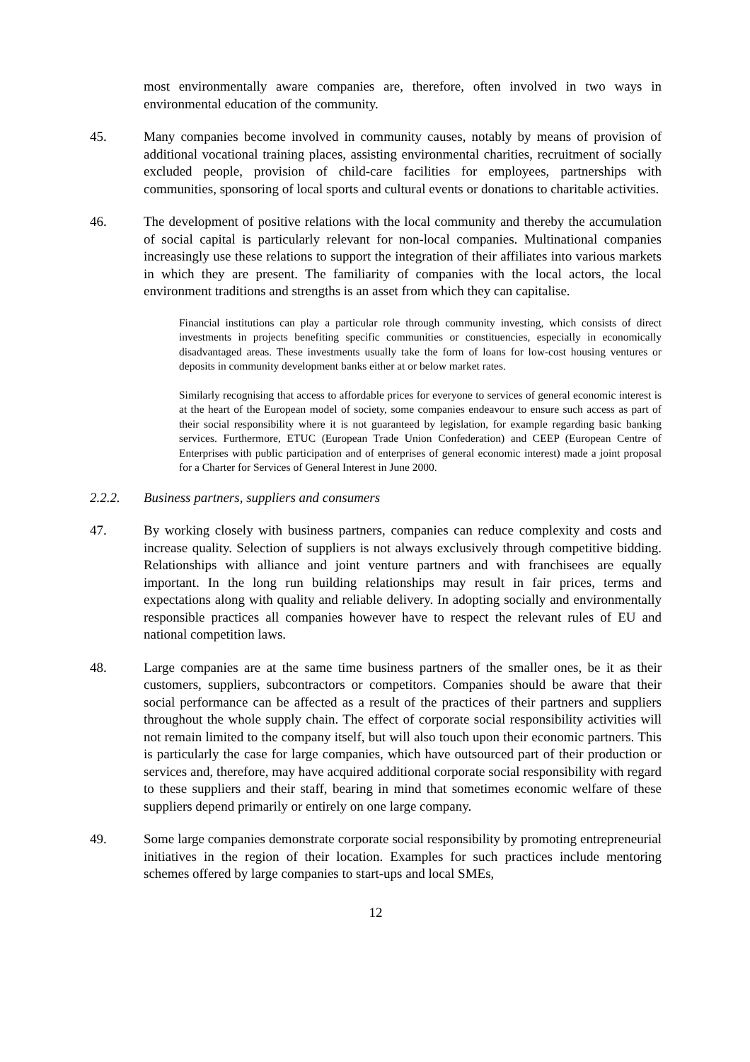most environmentally aware companies are, therefore, often involved in two ways in environmental education of the community.
45. Many companies become involved in community causes, notably by means of provision of additional vocational training places, assisting environmental charities, recruitment of socially excluded people, provision of child-care facilities for employees, partnerships with communities, sponsoring of local sports and cultural events or donations to charitable activities.
46. The development of positive relations with the local community and thereby the accumulation of social capital is particularly relevant for non-local companies. Multinational companies increasingly use these relations to support the integration of their affiliates into various markets in which they are present. The familiarity of companies with the local actors, the local environment traditions and strengths is an asset from which they can capitalise.
Financial institutions can play a particular role through community investing, which consists of direct investments in projects benefiting specific communities or constituencies, especially in economically disadvantaged areas. These investments usually take the form of loans for low-cost housing ventures or deposits in community development banks either at or below market rates.
Similarly recognising that access to affordable prices for everyone to services of general economic interest is at the heart of the European model of society, some companies endeavour to ensure such access as part of their social responsibility where it is not guaranteed by legislation, for example regarding basic banking services. Furthermore, ETUC (European Trade Union Confederation) and CEEP (European Centre of Enterprises with public participation and of enterprises of general economic interest) made a joint proposal for a Charter for Services of General Interest in June 2000.
2.2.2. Business partners, suppliers and consumers
47. By working closely with business partners, companies can reduce complexity and costs and increase quality. Selection of suppliers is not always exclusively through competitive bidding. Relationships with alliance and joint venture partners and with franchisees are equally important. In the long run building relationships may result in fair prices, terms and expectations along with quality and reliable delivery. In adopting socially and environmentally responsible practices all companies however have to respect the relevant rules of EU and national competition laws.
48. Large companies are at the same time business partners of the smaller ones, be it as their customers, suppliers, subcontractors or competitors. Companies should be aware that their social performance can be affected as a result of the practices of their partners and suppliers throughout the whole supply chain. The effect of corporate social responsibility activities will not remain limited to the company itself, but will also touch upon their economic partners. This is particularly the case for large companies, which have outsourced part of their production or services and, therefore, may have acquired additional corporate social responsibility with regard to these suppliers and their staff, bearing in mind that sometimes economic welfare of these suppliers depend primarily or entirely on one large company.
49. Some large companies demonstrate corporate social responsibility by promoting entrepreneurial initiatives in the region of their location. Examples for such practices include mentoring schemes offered by large companies to start-ups and local SMEs,
12